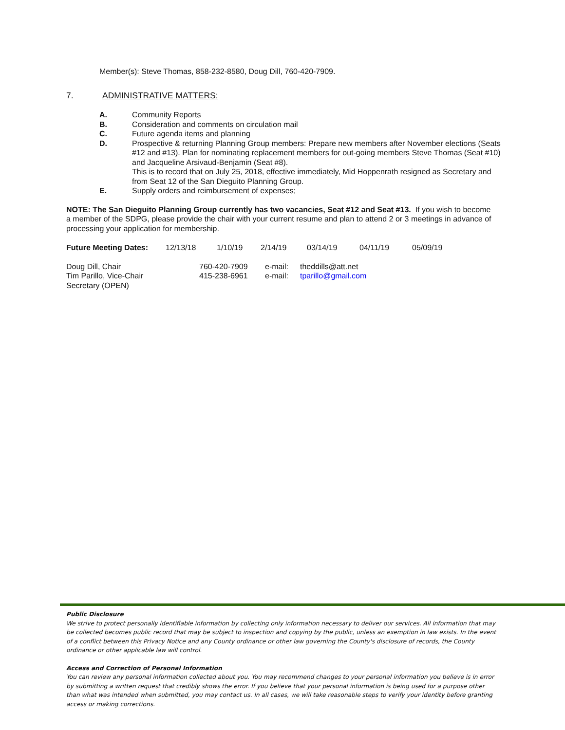Member(s): Steve Thomas, 858-232-8580, Doug Dill, 760-420-7909.
7. ADMINISTRATIVE MATTERS:
A. Community Reports
B. Consideration and comments on circulation mail
C. Future agenda items and planning
D. Prospective & returning Planning Group members: Prepare new members after November elections (Seats #12 and #13). Plan for nominating replacement members for out-going members Steve Thomas (Seat #10) and Jacqueline Arsivaud-Benjamin (Seat #8).
This is to record that on July 25, 2018, effective immediately, Mid Hoppenrath resigned as Secretary and from Seat 12 of the San Dieguito Planning Group.
E. Supply orders and reimbursement of expenses;
NOTE: The San Dieguito Planning Group currently has two vacancies, Seat #12 and Seat #13. If you wish to become a member of the SDPG, please provide the chair with your current resume and plan to attend 2 or 3 meetings in advance of processing your application for membership.
| Future Meeting Dates: | 12/13/18 | 1/10/19 | 2/14/19 | 03/14/19 | 04/11/19 | 05/09/19 |
| Doug Dill, Chair | 760-420-7909 | e-mail: | theddills@att.net |
| Tim Parillo, Vice-Chair | 415-238-6961 | e-mail: | tparillo@gmail.com |
| Secretary (OPEN) | | | |
Public Disclosure
We strive to protect personally identifiable information by collecting only information necessary to deliver our services. All information that may be collected becomes public record that may be subject to inspection and copying by the public, unless an exemption in law exists. In the event of a conflict between this Privacy Notice and any County ordinance or other law governing the County's disclosure of records, the County ordinance or other applicable law will control.
Access and Correction of Personal Information
You can review any personal information collected about you. You may recommend changes to your personal information you believe is in error by submitting a written request that credibly shows the error. If you believe that your personal information is being used for a purpose other than what was intended when submitted, you may contact us. In all cases, we will take reasonable steps to verify your identity before granting access or making corrections.